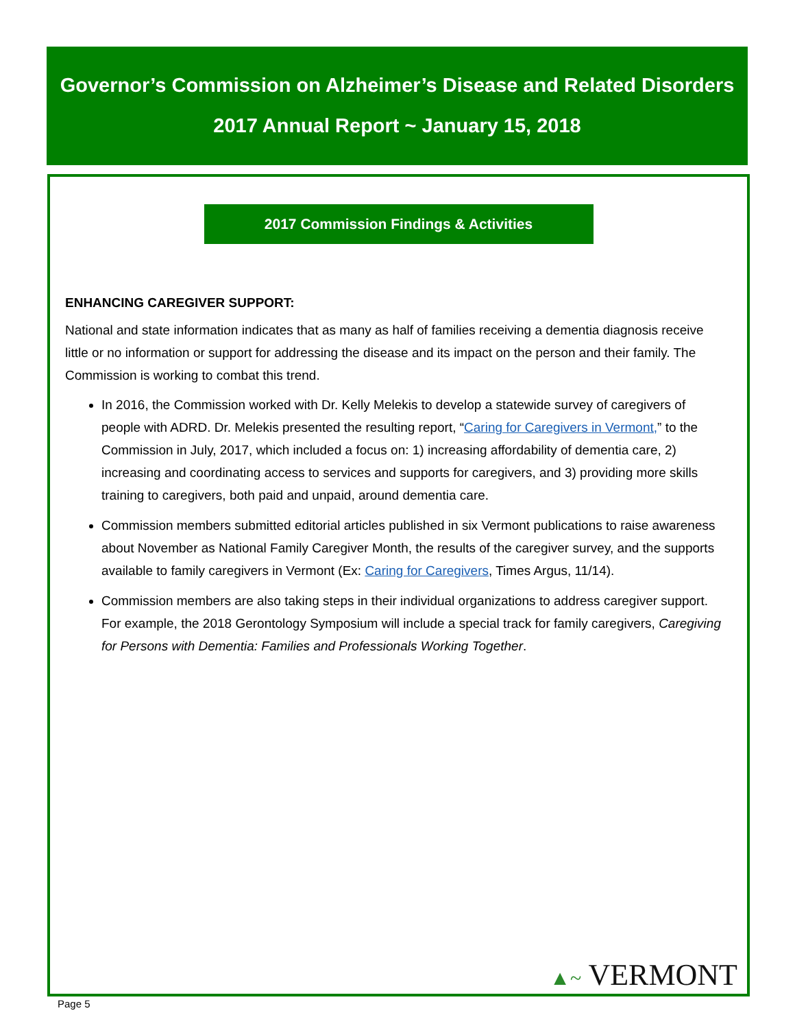Governor’s Commission on Alzheimer’s Disease and Related Disorders
2017 Annual Report ~ January 15, 2018
2017 Commission Findings & Activities
ENHANCING CAREGIVER SUPPORT:
National and state information indicates that as many as half of families receiving a dementia diagnosis receive little or no information or support for addressing the disease and its impact on the person and their family. The Commission is working to combat this trend.
In 2016, the Commission worked with Dr. Kelly Melekis to develop a statewide survey of caregivers of people with ADRD. Dr. Melekis presented the resulting report, “Caring for Caregivers in Vermont,” to the Commission in July, 2017, which included a focus on: 1) increasing affordability of dementia care, 2) increasing and coordinating access to services and supports for caregivers, and 3) providing more skills training to caregivers, both paid and unpaid, around dementia care.
Commission members submitted editorial articles published in six Vermont publications to raise awareness about November as National Family Caregiver Month, the results of the caregiver survey, and the supports available to family caregivers in Vermont (Ex: Caring for Caregivers, Times Argus, 11/14).
Commission members are also taking steps in their individual organizations to address caregiver support. For example, the 2018 Gerontology Symposium will include a special track for family caregivers, Caregiving for Persons with Dementia: Families and Professionals Working Together.
▲~ VERMONT
Page 5